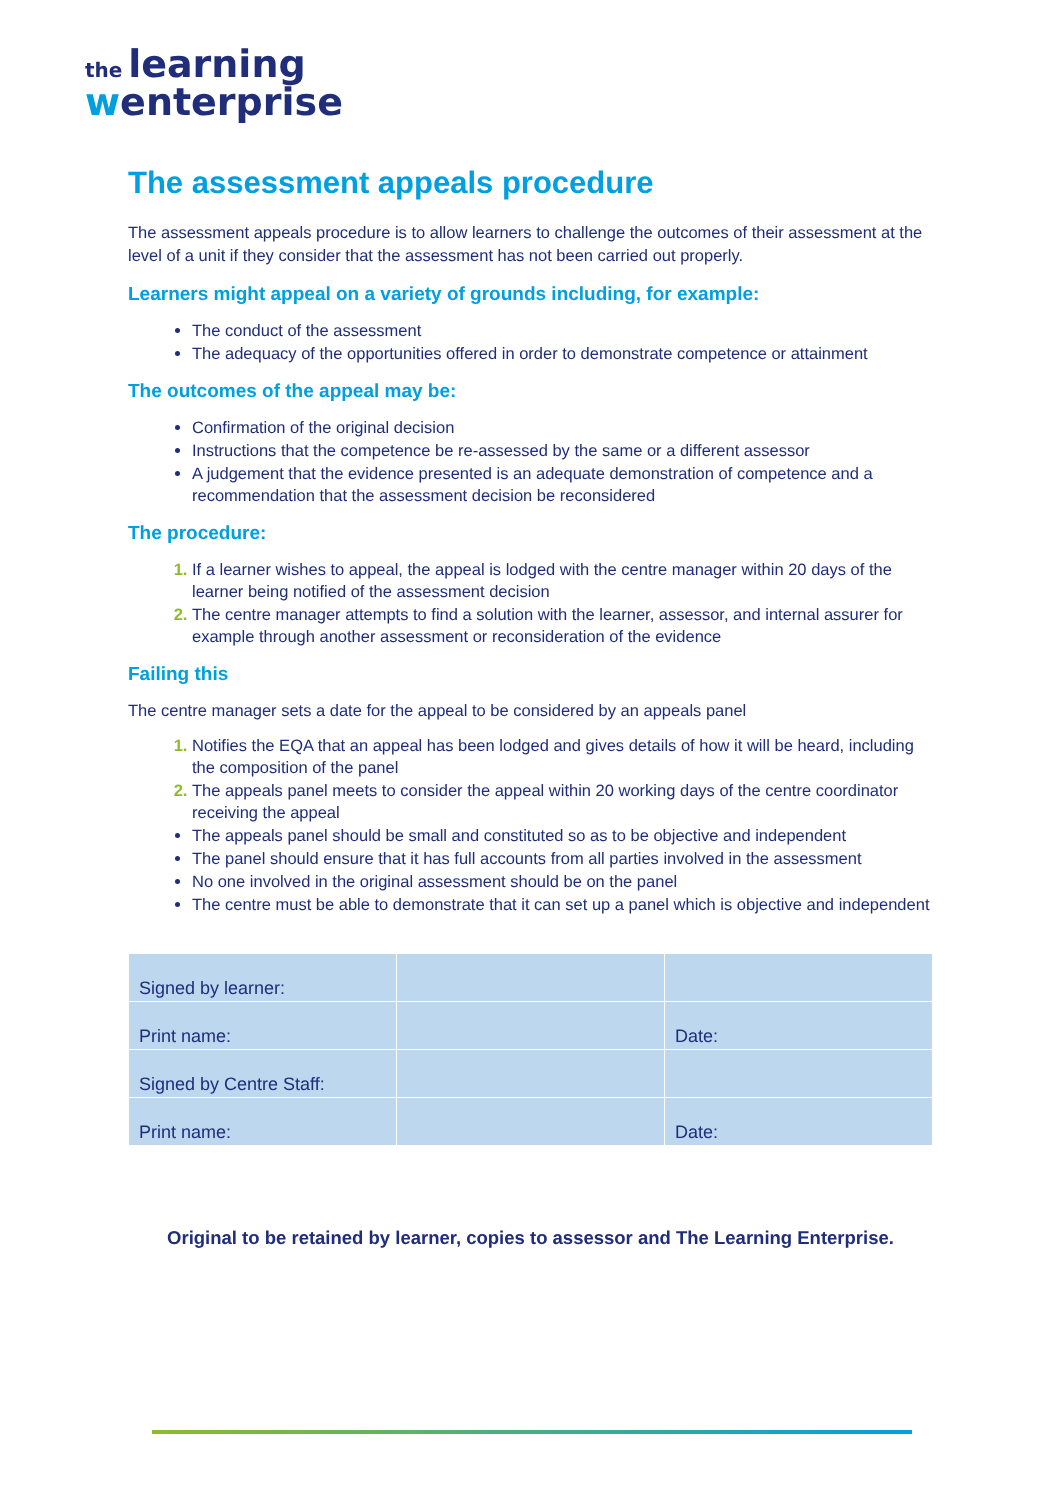the learning
wenterprise
The assessment appeals procedure
The assessment appeals procedure is to allow learners to challenge the outcomes of their assessment at the level of a unit if they consider that the assessment has not been carried out properly.
Learners might appeal on a variety of grounds including, for example:
The conduct of the assessment
The adequacy of the opportunities offered in order to demonstrate competence or attainment
The outcomes of the appeal may be:
Confirmation of the original decision
Instructions that the competence be re-assessed by the same or a different assessor
A judgement that the evidence presented is an adequate demonstration of competence and a recommendation that the assessment decision be reconsidered
The procedure:
If a learner wishes to appeal, the appeal is lodged with the centre manager within 20 days of the learner being notified of the assessment decision
The centre manager attempts to find a solution with the learner, assessor, and internal assurer for example through another assessment or reconsideration of the evidence
Failing this
The centre manager sets a date for the appeal to be considered by an appeals panel
Notifies the EQA that an appeal has been lodged and gives details of how it will be heard, including the composition of the panel
The appeals panel meets to consider the appeal within 20 working days of the centre coordinator receiving the appeal
The appeals panel should be small and constituted so as to be objective and independent
The panel should ensure that it has full accounts from all parties involved in the assessment
No one involved in the original assessment should be on the panel
The centre must be able to demonstrate that it can set up a panel which is objective and independent
| Signed by learner: | | |
| Print name: | | Date: |
| Signed by Centre Staff: | | |
| Print name: | | Date: |
Original to be retained by learner, copies to assessor and The Learning Enterprise.